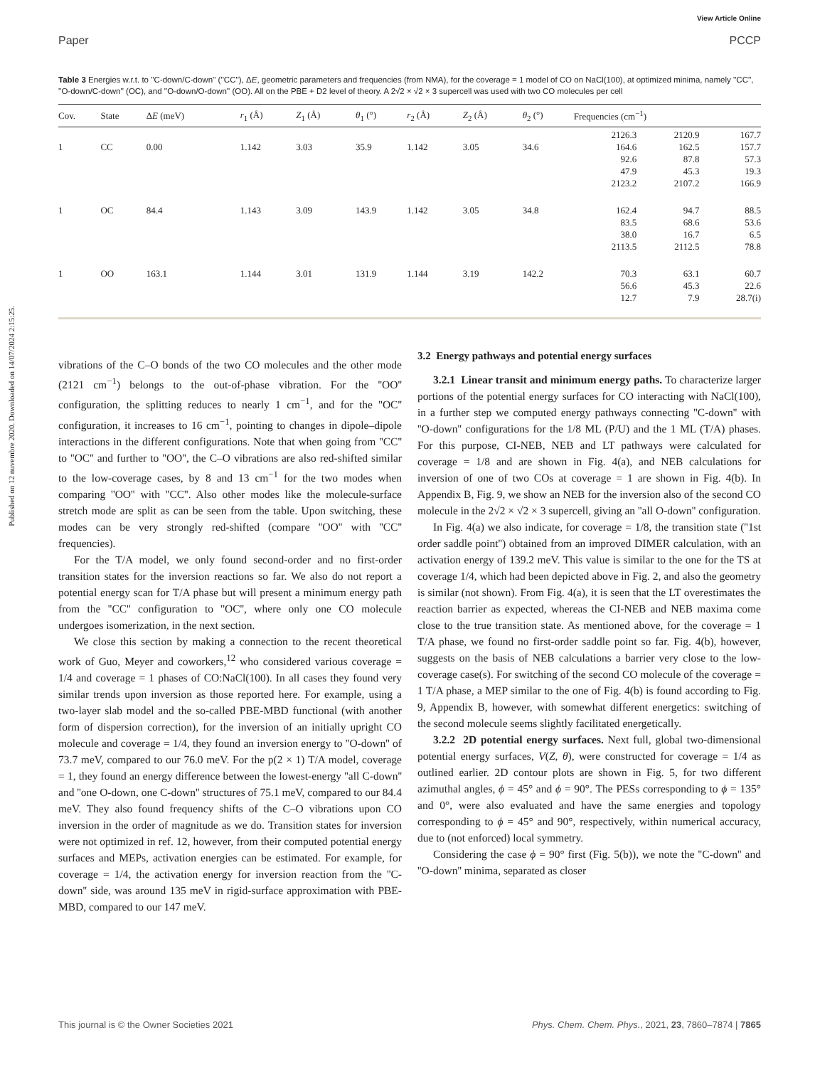View Article Online
Paper PCCP
Published on 12 nuvembre 2020. Downloaded on 14/07/2024 2:15:25.
Table 3 Energies w.r.t. to ''C-down/C-down'' (''CC''), ΔE, geometric parameters and frequencies (from NMA), for the coverage = 1 model of CO on NaCl(100), at optimized minima, namely ''CC'', ''O-down/C-down'' (OC), and ''O-down/O-down'' (OO). All on the PBE + D2 level of theory. A 2√2 × √2 × 3 supercell was used with two CO molecules per cell
| Cov. | State | Δ E (meV) | r<sub>1</sub> (Å) | Z<sub>1</sub> (Å) | θ<sub>1</sub> (°) | r<sub>2</sub> (Å) | Z<sub>2</sub> (Å) | θ<sub>2</sub> (°) | Frequencies (cm<sup>−1</sup>) | | |
| --- | --- | --- | --- | --- | --- | --- | --- | --- | --- | --- | --- |
| 1 | CC | 0.00 | 1.142 | 3.03 | 35.9 | 1.142 | 3.05 | 34.6 | 2126.3 164.6 92.6 47.9 2123.2 | 2120.9 162.5 87.8 45.3 2107.2 | 167.7 157.7 57.3 19.3 166.9 |
| 1 | OC | 84.4 | 1.143 | 3.09 | 143.9 | 1.142 | 3.05 | 34.8 | 162.4 83.5 38.0 2113.5 | 94.7 68.6 16.7 2112.5 | 88.5 53.6 6.5 78.8 |
| 1 | OO | 163.1 | 1.144 | 3.01 | 131.9 | 1.144 | 3.19 | 142.2 | 70.3 56.6 12.7 | 63.1 45.3 7.9 | 60.7 22.6 28.7(i) |
vibrations of the C–O bonds of the two CO molecules and the other mode (2121 cm<sup>−1</sup>) belongs to the out-of-phase vibration. For the ''OO'' configuration, the splitting reduces to nearly 1 cm<sup>−1</sup>, and for the ''OC'' configuration, it increases to 16 cm<sup>−1</sup>, pointing to changes in dipole–dipole interactions in the different configurations. Note that when going from ''CC'' to ''OC'' and further to ''OO'', the C–O vibrations are also red-shifted similar to the low-coverage cases, by 8 and 13 cm<sup>−1</sup> for the two modes when comparing ''OO'' with ''CC''. Also other modes like the molecule-surface stretch mode are split as can be seen from the table. Upon switching, these modes can be very strongly red-shifted (compare ''OO'' with ''CC'' frequencies).
For the T/A model, we only found second-order and no first-order transition states for the inversion reactions so far. We also do not report a potential energy scan for T/A phase but will present a minimum energy path from the ''CC'' configuration to ''OC'', where only one CO molecule undergoes isomerization, in the next section.
We close this section by making a connection to the recent theoretical work of Guo, Meyer and coworkers,<sup>12</sup> who considered various coverage = 1/4 and coverage = 1 phases of CO:NaCl(100). In all cases they found very similar trends upon inversion as those reported here. For example, using a two-layer slab model and the so-called PBE-MBD functional (with another form of dispersion correction), for the inversion of an initially upright CO molecule and coverage = 1/4, they found an inversion energy to ''O-down'' of 73.7 meV, compared to our 76.0 meV. For the p(2 × 1) T/A model, coverage = 1, they found an energy difference between the lowest-energy ''all C-down'' and ''one O-down, one C-down'' structures of 75.1 meV, compared to our 84.4 meV. They also found frequency shifts of the C–O vibrations upon CO inversion in the order of magnitude as we do. Transition states for inversion were not optimized in ref. 12, however, from their computed potential energy surfaces and MEPs, activation energies can be estimated. For example, for coverage = 1/4, the activation energy for inversion reaction from the ''C-down'' side, was around 135 meV in rigid-surface approximation with PBE-MBD, compared to our 147 meV.
3.2 Energy pathways and potential energy surfaces
3.2.1 Linear transit and minimum energy paths. To characterize larger portions of the potential energy surfaces for CO interacting with NaCl(100), in a further step we computed energy pathways connecting ''C-down'' with ''O-down'' configurations for the 1/8 ML (P/U) and the 1 ML (T/A) phases. For this purpose, CI-NEB, NEB and LT pathways were calculated for coverage = 1/8 and are shown in Fig. 4(a), and NEB calculations for inversion of one of two COs at coverage = 1 are shown in Fig. 4(b). In Appendix B, Fig. 9, we show an NEB for the inversion also of the second CO molecule in the 2√2 × √2 × 3 supercell, giving an ''all O-down'' configuration.
In Fig. 4(a) we also indicate, for coverage = 1/8, the transition state (''1st order saddle point'') obtained from an improved DIMER calculation, with an activation energy of 139.2 meV. This value is similar to the one for the TS at coverage 1/4, which had been depicted above in Fig. 2, and also the geometry is similar (not shown). From Fig. 4(a), it is seen that the LT overestimates the reaction barrier as expected, whereas the CI-NEB and NEB maxima come close to the true transition state. As mentioned above, for the coverage = 1 T/A phase, we found no first-order saddle point so far. Fig. 4(b), however, suggests on the basis of NEB calculations a barrier very close to the low-coverage case(s). For switching of the second CO molecule of the coverage = 1 T/A phase, a MEP similar to the one of Fig. 4(b) is found according to Fig. 9, Appendix B, however, with somewhat different energetics: switching of the second molecule seems slightly facilitated energetically.
3.2.2 2D potential energy surfaces. Next full, global two-dimensional potential energy surfaces, V(Z, θ), were constructed for coverage = 1/4 as outlined earlier. 2D contour plots are shown in Fig. 5, for two different azimuthal angles, ϕ = 45° and ϕ = 90°. The PESs corresponding to ϕ = 135° and 0°, were also evaluated and have the same energies and topology corresponding to ϕ = 45° and 90°, respectively, within numerical accuracy, due to (not enforced) local symmetry.
Considering the case ϕ = 90° first (Fig. 5(b)), we note the ''C-down'' and ''O-down'' minima, separated as closer
This journal is © the Owner Societies 2021 Phys. Chem. Chem. Phys., 2021, 23, 7860–7874 | 7865